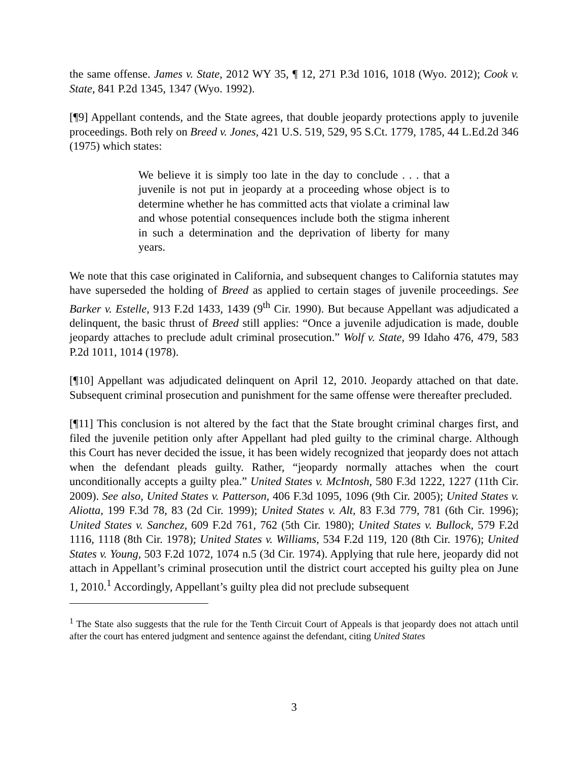the same offense. James v. State, 2012 WY 35, ¶ 12, 271 P.3d 1016, 1018 (Wyo. 2012); Cook v. State, 841 P.2d 1345, 1347 (Wyo. 1992).
[¶9] Appellant contends, and the State agrees, that double jeopardy protections apply to juvenile proceedings. Both rely on Breed v. Jones, 421 U.S. 519, 529, 95 S.Ct. 1779, 1785, 44 L.Ed.2d 346 (1975) which states:
We believe it is simply too late in the day to conclude . . . that a juvenile is not put in jeopardy at a proceeding whose object is to determine whether he has committed acts that violate a criminal law and whose potential consequences include both the stigma inherent in such a determination and the deprivation of liberty for many years.
We note that this case originated in California, and subsequent changes to California statutes may have superseded the holding of Breed as applied to certain stages of juvenile proceedings. See Barker v. Estelle, 913 F.2d 1433, 1439 (9<sup>th</sup> Cir. 1990). But because Appellant was adjudicated a delinquent, the basic thrust of Breed still applies: “Once a juvenile adjudication is made, double jeopardy attaches to preclude adult criminal prosecution.” Wolf v. State, 99 Idaho 476, 479, 583 P.2d 1011, 1014 (1978).
[¶10] Appellant was adjudicated delinquent on April 12, 2010. Jeopardy attached on that date. Subsequent criminal prosecution and punishment for the same offense were thereafter precluded.
[¶11] This conclusion is not altered by the fact that the State brought criminal charges first, and filed the juvenile petition only after Appellant had pled guilty to the criminal charge. Although this Court has never decided the issue, it has been widely recognized that jeopardy does not attach when the defendant pleads guilty. Rather, “jeopardy normally attaches when the court unconditionally accepts a guilty plea.” United States v. McIntosh, 580 F.3d 1222, 1227 (11th Cir. 2009). See also, United States v. Patterson, 406 F.3d 1095, 1096 (9th Cir. 2005); United States v. Aliotta, 199 F.3d 78, 83 (2d Cir. 1999); United States v. Alt, 83 F.3d 779, 781 (6th Cir. 1996); United States v. Sanchez, 609 F.2d 761, 762 (5th Cir. 1980); United States v. Bullock, 579 F.2d 1116, 1118 (8th Cir. 1978); United States v. Williams, 534 F.2d 119, 120 (8th Cir. 1976); United States v. Young, 503 F.2d 1072, 1074 n.5 (3d Cir. 1974). Applying that rule here, jeopardy did not attach in Appellant’s criminal prosecution until the district court accepted his guilty plea on June 1, 2010.<sup>1</sup> Accordingly, Appellant’s guilty plea did not preclude subsequent
<sup>1</sup> The State also suggests that the rule for the Tenth Circuit Court of Appeals is that jeopardy does not attach until after the court has entered judgment and sentence against the defendant, citing United States
3